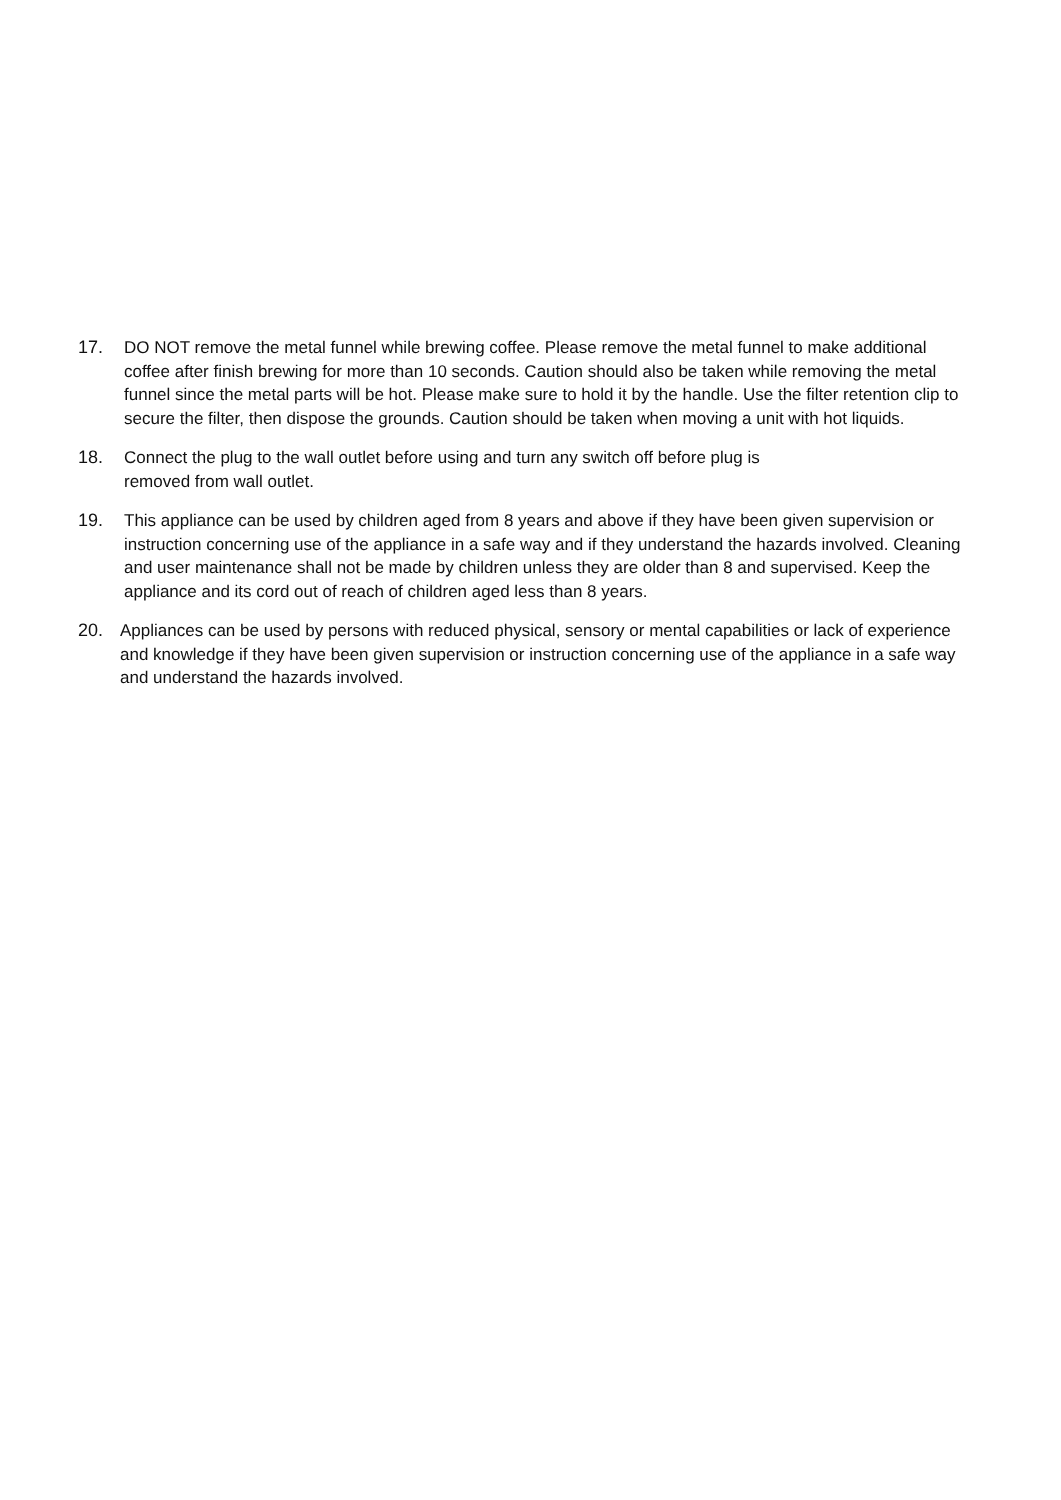17. DO NOT remove the metal funnel while brewing coffee. Please remove the metal funnel to make additional coffee after finish brewing for more than 10 seconds. Caution should also be taken while removing the metal funnel since the metal parts will be hot. Please make sure to hold it by the handle. Use the filter retention clip to secure the filter, then dispose the grounds. Caution should be taken when moving a unit with hot liquids.
18. Connect the plug to the wall outlet before using and turn any switch off before plug is
removed from wall outlet.
19. This appliance can be used by children aged from 8 years and above if they have been given supervision or instruction concerning use of the appliance in a safe way and if they understand the hazards involved. Cleaning and user maintenance shall not be made by children unless they are older than 8 and supervised. Keep the appliance and its cord out of reach of children aged less than 8 years.
20. Appliances can be used by persons with reduced physical, sensory or mental capabilities or lack of experience and knowledge if they have been given supervision or instruction concerning use of the appliance in a safe way and understand the hazards involved.